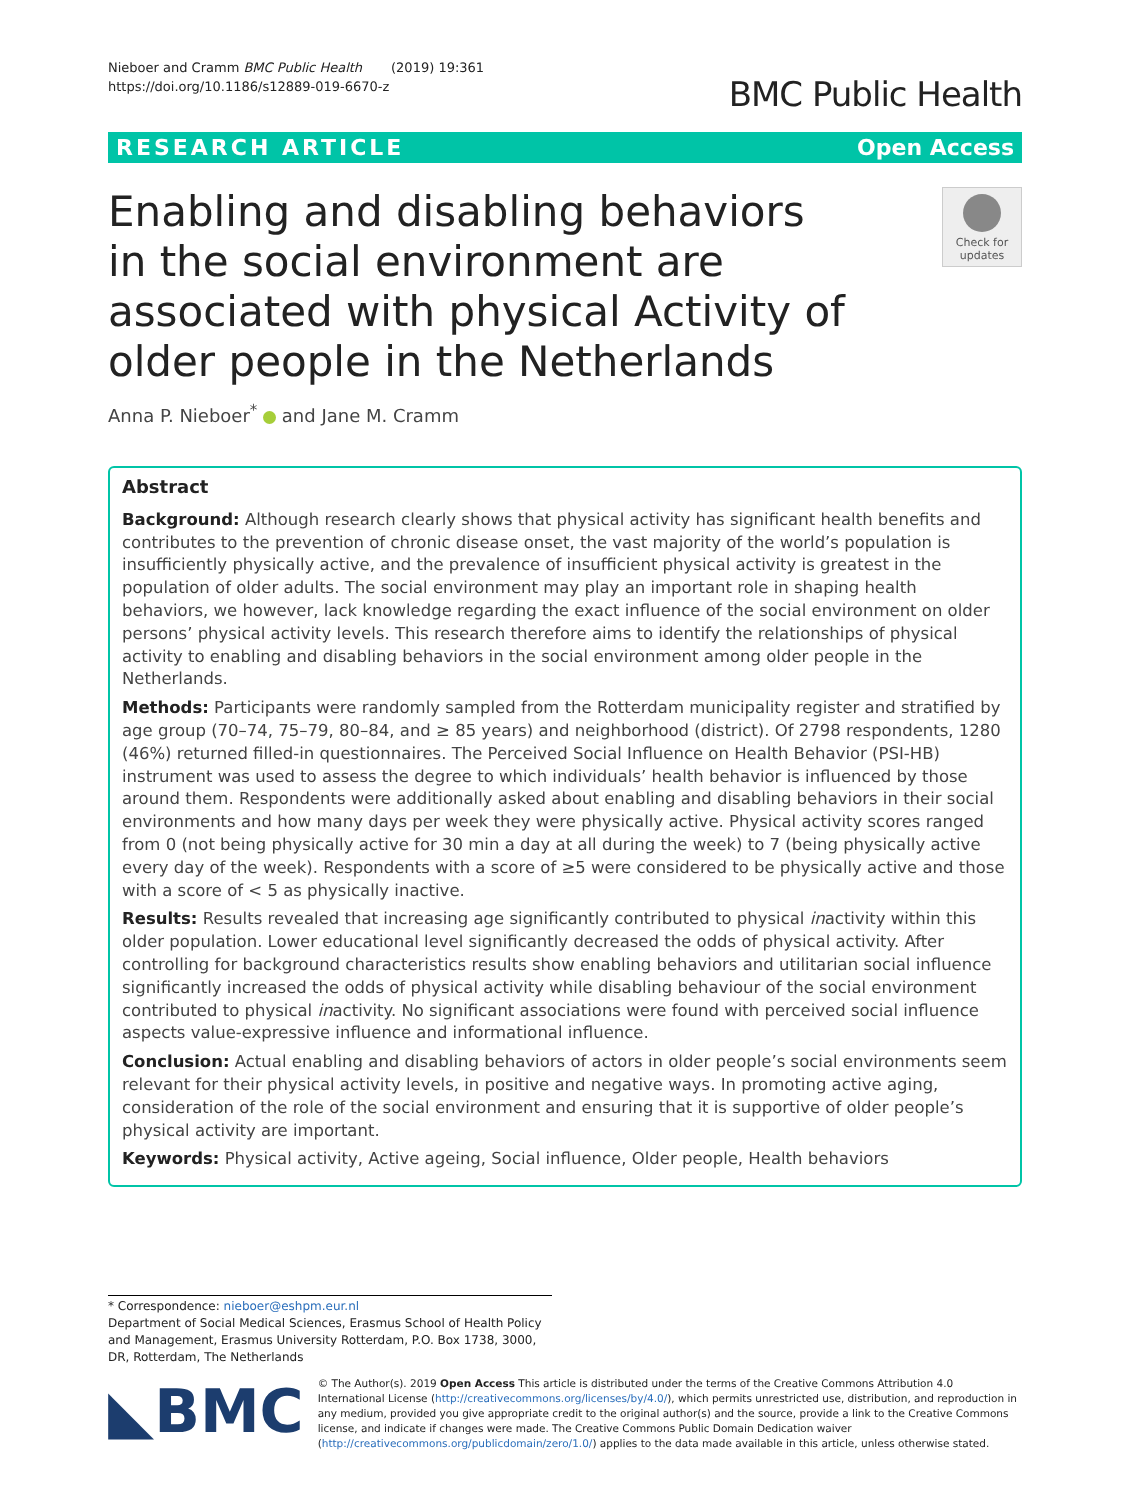Nieboer and Cramm BMC Public Health (2019) 19:361
https://doi.org/10.1186/s12889-019-6670-z
BMC Public Health
RESEARCH ARTICLE Open Access
Enabling and disabling behaviors in the social environment are associated with physical Activity of older people in the Netherlands
Check for updates
Anna P. Nieboer<sup>*</sup> and Jane M. Cramm
Abstract
Background: Although research clearly shows that physical activity has significant health benefits and contributes to the prevention of chronic disease onset, the vast majority of the world’s population is insufficiently physically active, and the prevalence of insufficient physical activity is greatest in the population of older adults. The social environment may play an important role in shaping health behaviors, we however, lack knowledge regarding the exact influence of the social environment on older persons’ physical activity levels. This research therefore aims to identify the relationships of physical activity to enabling and disabling behaviors in the social environment among older people in the Netherlands.
Methods: Participants were randomly sampled from the Rotterdam municipality register and stratified by age group (70–74, 75–79, 80–84, and ≥ 85 years) and neighborhood (district). Of 2798 respondents, 1280 (46%) returned filled-in questionnaires. The Perceived Social Influence on Health Behavior (PSI-HB) instrument was used to assess the degree to which individuals’ health behavior is influenced by those around them. Respondents were additionally asked about enabling and disabling behaviors in their social environments and how many days per week they were physically active. Physical activity scores ranged from 0 (not being physically active for 30 min a day at all during the week) to 7 (being physically active every day of the week). Respondents with a score of ≥5 were considered to be physically active and those with a score of < 5 as physically inactive.
Results: Results revealed that increasing age significantly contributed to physical inactivity within this older population. Lower educational level significantly decreased the odds of physical activity. After controlling for background characteristics results show enabling behaviors and utilitarian social influence significantly increased the odds of physical activity while disabling behaviour of the social environment contributed to physical inactivity. No significant associations were found with perceived social influence aspects value-expressive influence and informational influence.
Conclusion: Actual enabling and disabling behaviors of actors in older people’s social environments seem relevant for their physical activity levels, in positive and negative ways. In promoting active aging, consideration of the role of the social environment and ensuring that it is supportive of older people’s physical activity are important.
Keywords: Physical activity, Active ageing, Social influence, Older people, Health behaviors
* Correspondence: nieboer@eshpm.eur.nl
Department of Social Medical Sciences, Erasmus School of Health Policy and Management, Erasmus University Rotterdam, P.O. Box 1738, 3000, DR, Rotterdam, The Netherlands
◣BMC
© The Author(s). 2019 Open Access This article is distributed under the terms of the Creative Commons Attribution 4.0 International License (http://creativecommons.org/licenses/by/4.0/), which permits unrestricted use, distribution, and reproduction in any medium, provided you give appropriate credit to the original author(s) and the source, provide a link to the Creative Commons license, and indicate if changes were made. The Creative Commons Public Domain Dedication waiver (http://creativecommons.org/publicdomain/zero/1.0/) applies to the data made available in this article, unless otherwise stated.